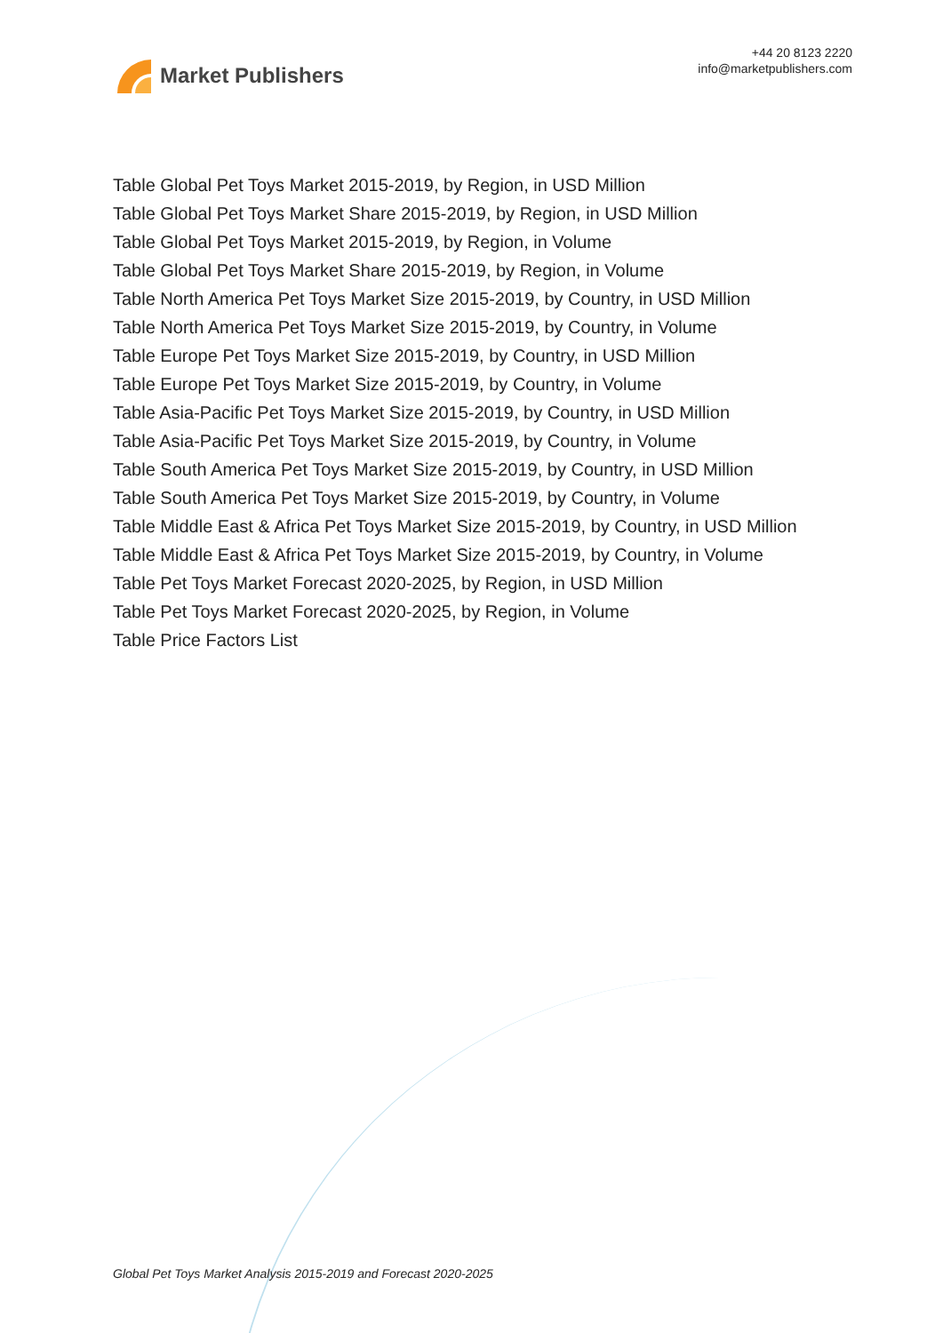Market Publishers
+44 20 8123 2220
info@marketpublishers.com
Table Global Pet Toys Market 2015-2019, by Region, in USD Million
Table Global Pet Toys Market Share 2015-2019, by Region, in USD Million
Table Global Pet Toys Market 2015-2019, by Region, in Volume
Table Global Pet Toys Market Share 2015-2019, by Region, in Volume
Table North America Pet Toys Market Size 2015-2019, by Country, in USD Million
Table North America Pet Toys Market Size 2015-2019, by Country, in Volume
Table Europe Pet Toys Market Size 2015-2019, by Country, in USD Million
Table Europe Pet Toys Market Size 2015-2019, by Country, in Volume
Table Asia-Pacific Pet Toys Market Size 2015-2019, by Country, in USD Million
Table Asia-Pacific Pet Toys Market Size 2015-2019, by Country, in Volume
Table South America Pet Toys Market Size 2015-2019, by Country, in USD Million
Table South America Pet Toys Market Size 2015-2019, by Country, in Volume
Table Middle East & Africa Pet Toys Market Size 2015-2019, by Country, in USD Million
Table Middle East & Africa Pet Toys Market Size 2015-2019, by Country, in Volume
Table Pet Toys Market Forecast 2020-2025, by Region, in USD Million
Table Pet Toys Market Forecast 2020-2025, by Region, in Volume
Table Price Factors List
Global Pet Toys Market Analysis 2015-2019 and Forecast 2020-2025